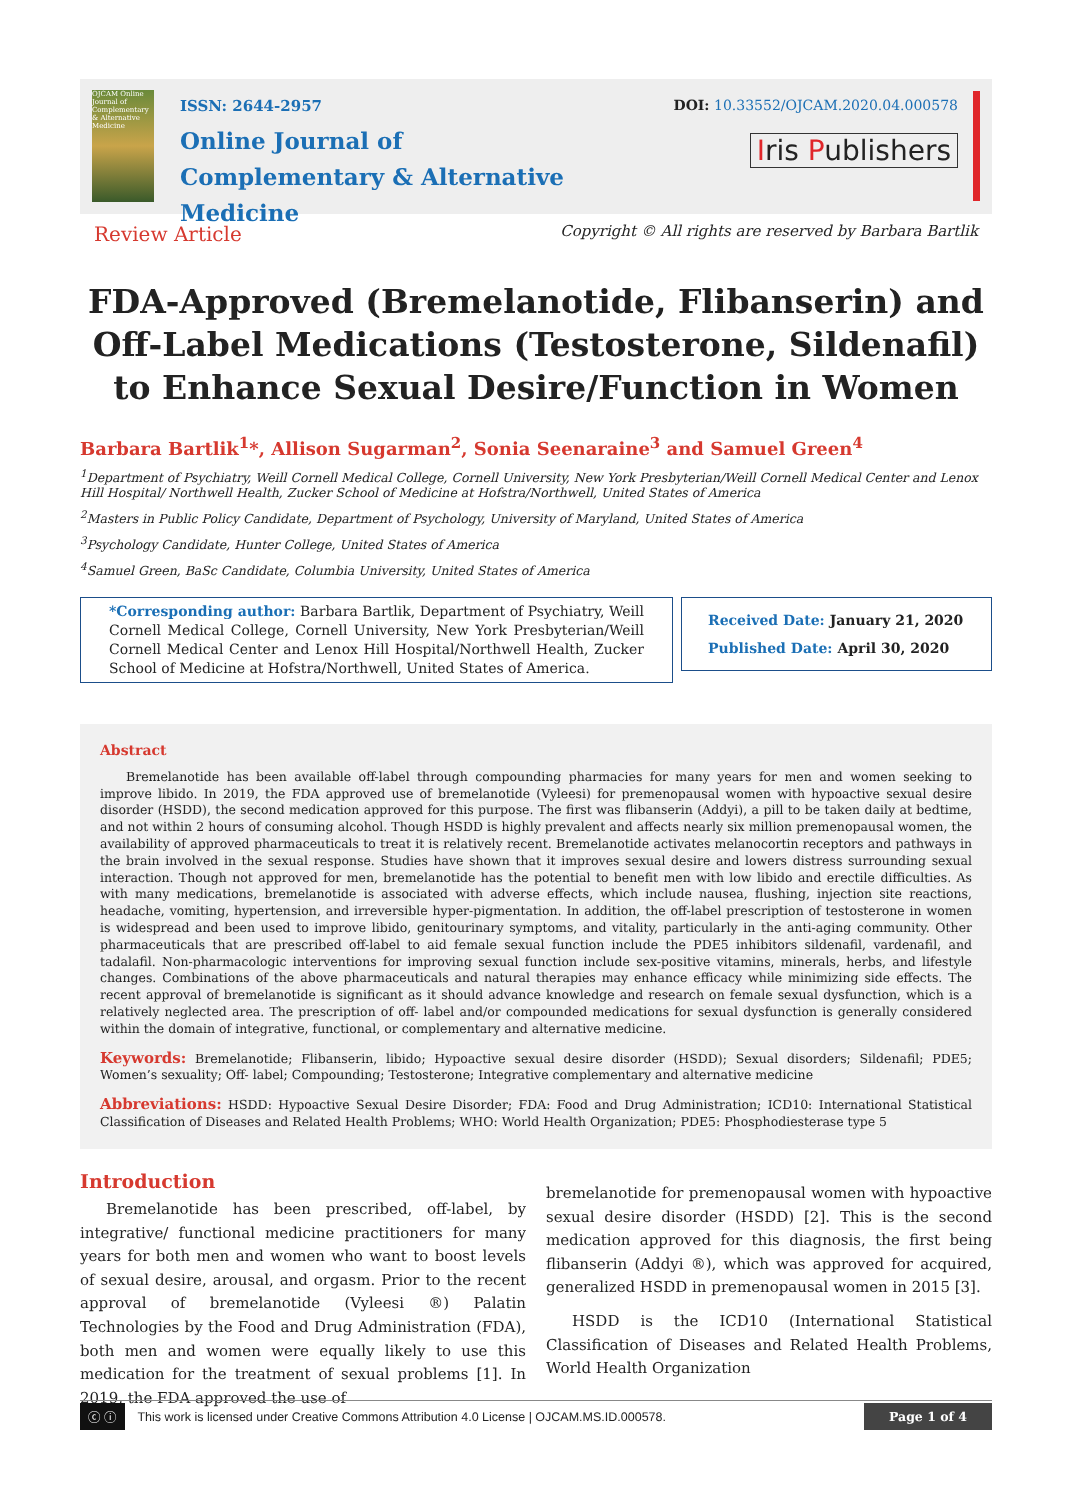OJCAM Online Journal of Complementary & Alternative Medicine
ISSN: 2644-2957
Online Journal of
Complementary & Alternative Medicine
DOI: 10.33552/OJCAM.2020.04.000578
Iris Publishers
Review Article Copyright © All rights are reserved by Barbara Bartlik
FDA-Approved (Bremelanotide, Flibanserin) and Off-Label Medications (Testosterone, Sildenafil) to Enhance Sexual Desire/Function in Women
Barbara Bartlik<sup>1</sup>*, Allison Sugarman<sup>2</sup>, Sonia Seenaraine<sup>3</sup> and Samuel Green<sup>4</sup>
<sup>1</sup> Department of Psychiatry, Weill Cornell Medical College, Cornell University, New York Presbyterian/Weill Cornell Medical Center and Lenox Hill Hospital/ Northwell Health, Zucker School of Medicine at Hofstra/Northwell, United States of America
<sup>2</sup> Masters in Public Policy Candidate, Department of Psychology, University of Maryland, United States of America
<sup>3</sup> Psychology Candidate, Hunter College, United States of America
<sup>4</sup> Samuel Green, BaSc Candidate, Columbia University, United States of America
*Corresponding author: Barbara Bartlik, Department of Psychiatry, Weill Cornell Medical College, Cornell University, New York Presbyterian/Weill Cornell Medical Center and Lenox Hill Hospital/Northwell Health, Zucker School of Medicine at Hofstra/Northwell, United States of America.
Received Date: January 21, 2020
Published Date: April 30, 2020
Abstract
Bremelanotide has been available off-label through compounding pharmacies for many years for men and women seeking to improve libido. In 2019, the FDA approved use of bremelanotide (Vyleesi) for premenopausal women with hypoactive sexual desire disorder (HSDD), the second medication approved for this purpose. The first was flibanserin (Addyi), a pill to be taken daily at bedtime, and not within 2 hours of consuming alcohol. Though HSDD is highly prevalent and affects nearly six million premenopausal women, the availability of approved pharmaceuticals to treat it is relatively recent. Bremelanotide activates melanocortin receptors and pathways in the brain involved in the sexual response. Studies have shown that it improves sexual desire and lowers distress surrounding sexual interaction. Though not approved for men, bremelanotide has the potential to benefit men with low libido and erectile difficulties. As with many medications, bremelanotide is associated with adverse effects, which include nausea, flushing, injection site reactions, headache, vomiting, hypertension, and irreversible hyper-pigmentation. In addition, the off-label prescription of testosterone in women is widespread and been used to improve libido, genitourinary symptoms, and vitality, particularly in the anti-aging community. Other pharmaceuticals that are prescribed off-label to aid female sexual function include the PDE5 inhibitors sildenafil, vardenafil, and tadalafil. Non-pharmacologic interventions for improving sexual function include sex-positive vitamins, minerals, herbs, and lifestyle changes. Combinations of the above pharmaceuticals and natural therapies may enhance efficacy while minimizing side effects. The recent approval of bremelanotide is significant as it should advance knowledge and research on female sexual dysfunction, which is a relatively neglected area. The prescription of off- label and/or compounded medications for sexual dysfunction is generally considered within the domain of integrative, functional, or complementary and alternative medicine.
Keywords: Bremelanotide; Flibanserin, libido; Hypoactive sexual desire disorder (HSDD); Sexual disorders; Sildenafil; PDE5; Women’s sexuality; Off- label; Compounding; Testosterone; Integrative complementary and alternative medicine
Abbreviations: HSDD: Hypoactive Sexual Desire Disorder; FDA: Food and Drug Administration; ICD10: International Statistical Classification of Diseases and Related Health Problems; WHO: World Health Organization; PDE5: Phosphodiesterase type 5
Introduction
Bremelanotide has been prescribed, off-label, by integrative/ functional medicine practitioners for many years for both men and women who want to boost levels of sexual desire, arousal, and orgasm. Prior to the recent approval of bremelanotide (Vyleesi ®) Palatin Technologies by the Food and Drug Administration (FDA), both men and women were equally likely to use this medication for the treatment of sexual problems [1]. In 2019, the FDA approved the use of
bremelanotide for premenopausal women with hypoactive sexual desire disorder (HSDD) [2]. This is the second medication approved for this diagnosis, the first being flibanserin (Addyi ®), which was approved for acquired, generalized HSDD in premenopausal women in 2015 [3].
HSDD is the ICD10 (International Statistical Classification of Diseases and Related Health Problems, World Health Organization
ⓒ ⓘ This work is licensed under Creative Commons Attribution 4.0 License | OJCAM.MS.ID.000578. Page 1 of 4